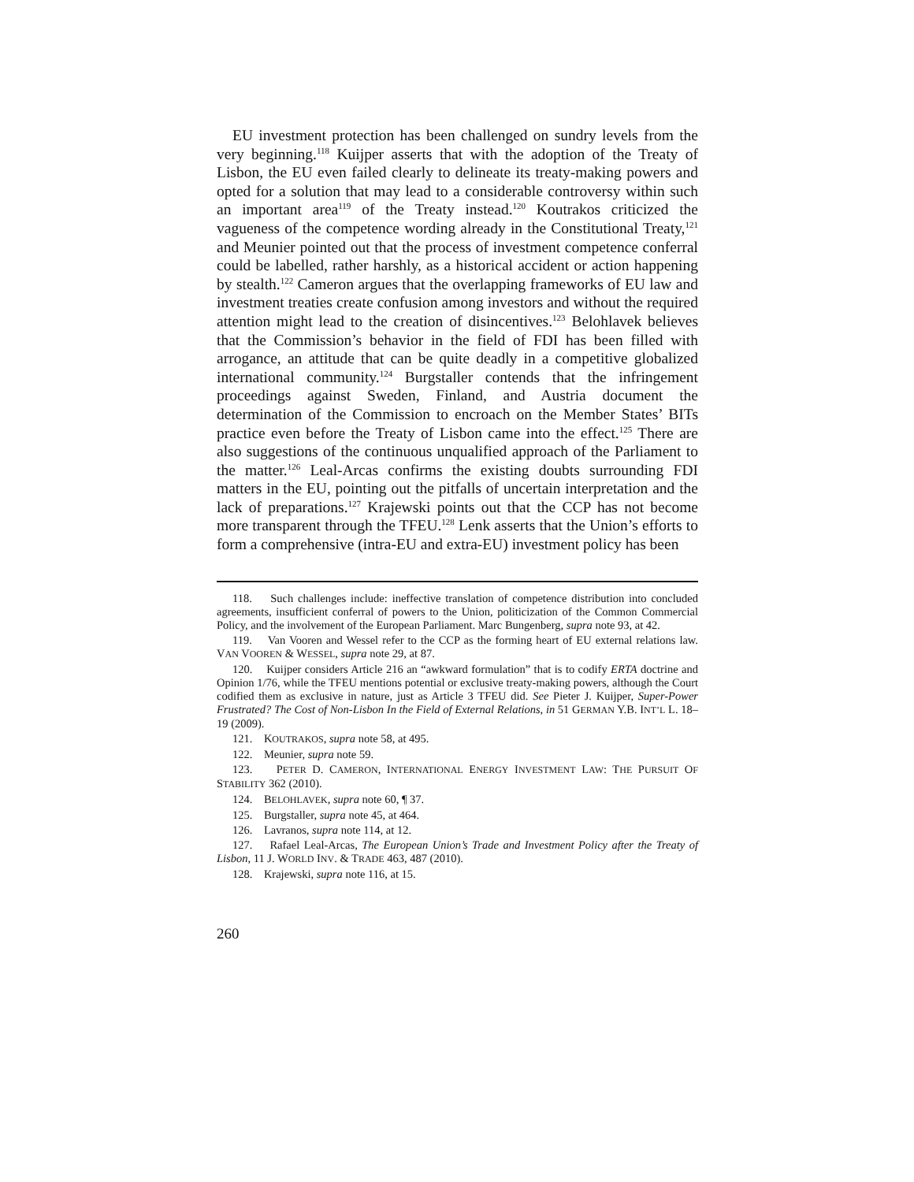EU investment protection has been challenged on sundry levels from the very beginning.<sup>118</sup> Kuijper asserts that with the adoption of the Treaty of Lisbon, the EU even failed clearly to delineate its treaty-making powers and opted for a solution that may lead to a considerable controversy within such an important area<sup>119</sup> of the Treaty instead.<sup>120</sup> Koutrakos criticized the vagueness of the competence wording already in the Constitutional Treaty,<sup>121</sup> and Meunier pointed out that the process of investment competence conferral could be labelled, rather harshly, as a historical accident or action happening by stealth.<sup>122</sup> Cameron argues that the overlapping frameworks of EU law and investment treaties create confusion among investors and without the required attention might lead to the creation of disincentives.<sup>123</sup> Belohlavek believes that the Commission’s behavior in the field of FDI has been filled with arrogance, an attitude that can be quite deadly in a competitive globalized international community.<sup>124</sup> Burgstaller contends that the infringement proceedings against Sweden, Finland, and Austria document the determination of the Commission to encroach on the Member States’ BITs practice even before the Treaty of Lisbon came into the effect.<sup>125</sup> There are also suggestions of the continuous unqualified approach of the Parliament to the matter.<sup>126</sup> Leal-Arcas confirms the existing doubts surrounding FDI matters in the EU, pointing out the pitfalls of uncertain interpretation and the lack of preparations.<sup>127</sup> Krajewski points out that the CCP has not become more transparent through the TFEU.<sup>128</sup> Lenk asserts that the Union’s efforts to form a comprehensive (intra-EU and extra-EU) investment policy has been
118. Such challenges include: ineffective translation of competence distribution into concluded agreements, insufficient conferral of powers to the Union, politicization of the Common Commercial Policy, and the involvement of the European Parliament. Marc Bungenberg, supra note 93, at 42.
119. Van Vooren and Wessel refer to the CCP as the forming heart of EU external relations law. VAN VOOREN & WESSEL, supra note 29, at 87.
120. Kuijper considers Article 216 an “awkward formulation” that is to codify ERTA doctrine and Opinion 1/76, while the TFEU mentions potential or exclusive treaty-making powers, although the Court codified them as exclusive in nature, just as Article 3 TFEU did. See Pieter J. Kuijper, Super-Power Frustrated? The Cost of Non-Lisbon In the Field of External Relations, in 51 GERMAN Y.B. INT’L L. 18–19 (2009).
121. KOUTRAKOS, supra note 58, at 495.
122. Meunier, supra note 59.
123. PETER D. CAMERON, INTERNATIONAL ENERGY INVESTMENT LAW: THE PURSUIT OF STABILITY 362 (2010).
124. BELOHLAVEK, supra note 60, ¶ 37.
125. Burgstaller, supra note 45, at 464.
126. Lavranos, supra note 114, at 12.
127. Rafael Leal-Arcas, The European Union’s Trade and Investment Policy after the Treaty of Lisbon, 11 J. WORLD INV. & TRADE 463, 487 (2010).
128. Krajewski, supra note 116, at 15.
260